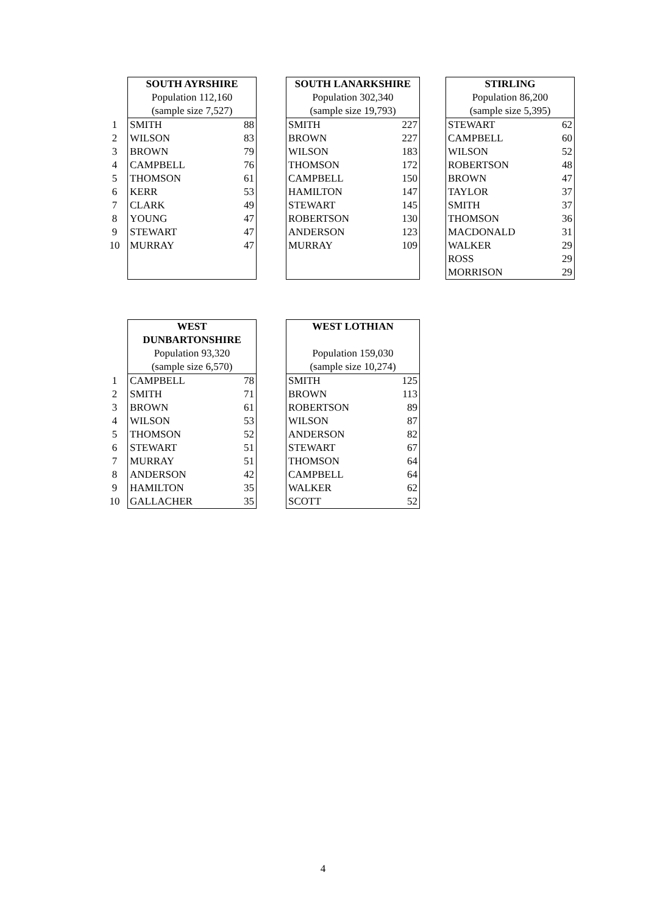| | SOUTH AYRSHIRE | | | SOUTH LANARKSHIRE | | | STIRLING | |
| | Population 112,160 | | | Population 302,340 | | | Population 86,200 | |
| | (sample size 7,527) | | | (sample size 19,793) | | | (sample size 5,395) | |
| 1 | SMITH | 88 | | SMITH | 227 | | STEWART | 62 |
| 2 | WILSON | 83 | | BROWN | 227 | | CAMPBELL | 60 |
| 3 | BROWN | 79 | | WILSON | 183 | | WILSON | 52 |
| 4 | CAMPBELL | 76 | | THOMSON | 172 | | ROBERTSON | 48 |
| 5 | THOMSON | 61 | | CAMPBELL | 150 | | BROWN | 47 |
| 6 | KERR | 53 | | HAMILTON | 147 | | TAYLOR | 37 |
| 7 | CLARK | 49 | | STEWART | 145 | | SMITH | 37 |
| 8 | YOUNG | 47 | | ROBERTSON | 130 | | THOMSON | 36 |
| 9 | STEWART | 47 | | ANDERSON | 123 | | MACDONALD | 31 |
| 10 | MURRAY | 47 | | MURRAY | 109 | | WALKER | 29 |
| | | | | | | | ROSS | 29 |
| | | | | | | | MORRISON | 29 |
| | WEST | | | WEST LOTHIAN | |
| | DUNBARTONSHIRE | | | | |
| | Population 93,320 | | | Population 159,030 | |
| | (sample size 6,570) | | | (sample size 10,274) | |
| 1 | CAMPBELL | 78 | | SMITH | 125 |
| 2 | SMITH | 71 | | BROWN | 113 |
| 3 | BROWN | 61 | | ROBERTSON | 89 |
| 4 | WILSON | 53 | | WILSON | 87 |
| 5 | THOMSON | 52 | | ANDERSON | 82 |
| 6 | STEWART | 51 | | STEWART | 67 |
| 7 | MURRAY | 51 | | THOMSON | 64 |
| 8 | ANDERSON | 42 | | CAMPBELL | 64 |
| 9 | HAMILTON | 35 | | WALKER | 62 |
| 10 | GALLACHER | 35 | | SCOTT | 52 |
4